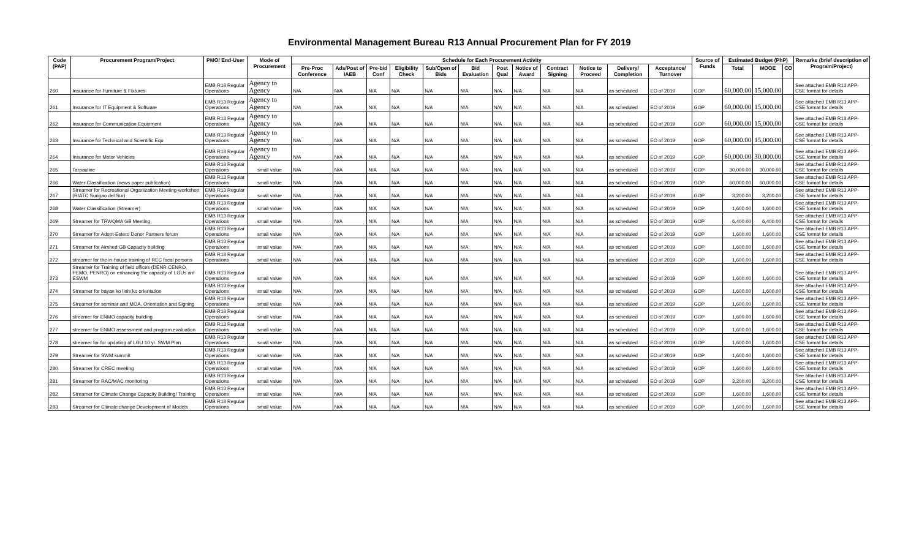Environmental Management Bureau R13 Annual Procurement Plan for FY 2019
| Code (PAP) | Procurement Program/Project | PMO/ End-User | Mode of Procurement | Schedule for Each Procurement Activity | | | | | | | | | | | | Source of Funds | Estimated Budget (PhP) | | | Remarks (brief description of Program/Project) |
| --- | --- | --- | --- | --- | --- | --- | --- | --- | --- | --- | --- | --- | --- | --- | --- | --- | --- | --- | --- | --- |
| | | | | Pre-Proc Conference | Ads/Post of IAEB | Pre-bid Conf | Eligibility Check | Sub/Open of Bids | Bid Evaluation | Post Qual | Notice of Award | Contract Signing | Notice to Proceed | Delivery/ Completion | Acceptance/ Turnover | | Total | MOOE | CO | |
| 260 | Insurance for Furniture & Fixtures | EMB R13 Regular Operations | Agency to Agency | N/A | N/A | N/A | N/A | N/A | N/A | N/A | N/A | N/A | N/A | as scheduled | EO of 2019 | GOP | 60,000.00 | 15,000.00 | | See attached EMB R13 APP-CSE format for details |
| 261 | Insurance for IT Equipment & Software | EMB R13 Regular Operations | Agency to Agency | N/A | N/A | N/A | N/A | N/A | N/A | N/A | N/A | N/A | N/A | as scheduled | EO of 2019 | GOP | 60,000.00 | 15,000.00 | | See attached EMB R13 APP-CSE format for details |
| 262 | Insurance for Communication Equipment | EMB R13 Regular Operations | Agency to Agency | N/A | N/A | N/A | N/A | N/A | N/A | N/A | N/A | N/A | N/A | as scheduled | EO of 2019 | GOP | 60,000.00 | 15,000.00 | | See attached EMB R13 APP-CSE format for details |
| 263 | Insurance for Technical and Scientific Equ | EMB R13 Regular Operations | Agency to Agency | N/A | N/A | N/A | N/A | N/A | N/A | N/A | N/A | N/A | N/A | as scheduled | EO of 2019 | GOP | 60,000.00 | 15,000.00 | | See attached EMB R13 APP-CSE format for details |
| 264 | Insurance for Motor Vehicles | EMB R13 Regular Operations | Agency to Agency | N/A | N/A | N/A | N/A | N/A | N/A | N/A | N/A | N/A | N/A | as scheduled | EO of 2019 | GOP | 60,000.00 | 30,000.00 | | See attached EMB R13 APP-CSE format for details |
| 265 | Tarpauline | EMB R13 Regular Operations | small value | N/A | N/A | N/A | N/A | N/A | N/A | N/A | N/A | N/A | N/A | as scheduled | EO of 2019 | GOP | 30,000.00 | 30,000.00 | | See attached EMB R13 APP-CSE format for details |
| 266 | Water Classification (news paper publication) | EMB R13 Regular Operations | small value | N/A | N/A | N/A | N/A | N/A | N/A | N/A | N/A | N/A | N/A | as scheduled | EO of 2019 | GOP | 60,000.00 | 60,000.00 | | See attached EMB R13 APP-CSE format for details |
| 267 | Streamer for Recreational Organization Meeting-workshop (RIATC Surigao del Sur) | EMB R13 Regular Operations | small value | N/A | N/A | N/A | N/A | N/A | N/A | N/A | N/A | N/A | N/A | as scheduled | EO of 2019 | GOP | 3,200.00 | 3,200.00 | | See attached EMB R13 APP-CSE format for details |
| 268 | Water Classification (Streamer) | EMB R13 Regular Operations | small value | N/A | N/A | N/A | N/A | N/A | N/A | N/A | N/A | N/A | N/A | as scheduled | EO of 2019 | GOP | 1,600.00 | 1,600.00 | | See attached EMB R13 APP-CSE format for details |
| 269 | Streamer for TRWQMA GB Meeting | EMB R13 Regular Operations | small value | N/A | N/A | N/A | N/A | N/A | N/A | N/A | N/A | N/A | N/A | as scheduled | EO of 2019 | GOP | 6,400.00 | 6,400.00 | | See attached EMB R13 APP-CSE format for details |
| 270 | Streamer for Adopt-Estero Donor Partners forum | EMB R13 Regular Operations | small value | N/A | N/A | N/A | N/A | N/A | N/A | N/A | N/A | N/A | N/A | as scheduled | EO of 2019 | GOP | 1,600.00 | 1,600.00 | | See attached EMB R13 APP-CSE format for details |
| 271 | Streamer for Airshed GB Capacity building | EMB R13 Regular Operations | small value | N/A | N/A | N/A | N/A | N/A | N/A | N/A | N/A | N/A | N/A | as scheduled | EO of 2019 | GOP | 1,600.00 | 1,600.00 | | See attached EMB R13 APP-CSE format for details |
| 272 | streamer for the in-house training of REC focal persons | EMB R13 Regular Operations | small value | N/A | N/A | N/A | N/A | N/A | N/A | N/A | N/A | N/A | N/A | as scheduled | EO of 2019 | GOP | 1,600.00 | 1,600.00 | | See attached EMB R13 APP-CSE format for details |
| 273 | Streamer for Training of field offices (DENR CENRO, PEMO, PENRO) on enhancing the capacity of LGUs anf ESWM | EMB R13 Regular Operations | small value | N/A | N/A | N/A | N/A | N/A | N/A | N/A | N/A | N/A | N/A | as scheduled | EO of 2019 | GOP | 1,600.00 | 1,600.00 | | See attached EMB R13 APP-CSE format for details |
| 274 | Streamer for bayan ko linis ko orientation | EMB R13 Regular Operations | small value | N/A | N/A | N/A | N/A | N/A | N/A | N/A | N/A | N/A | N/A | as scheduled | EO of 2019 | GOP | 1,600.00 | 1,600.00 | | See attached EMB R13 APP-CSE format for details |
| 275 | Streamer for seminar and MOA, Orientation and Signing | EMB R13 Regular Operations | small value | N/A | N/A | N/A | N/A | N/A | N/A | N/A | N/A | N/A | N/A | as scheduled | EO of 2019 | GOP | 1,600.00 | 1,600.00 | | See attached EMB R13 APP-CSE format for details |
| 276 | streamer for ENMO capacity building | EMB R13 Regular Operations | small value | N/A | N/A | N/A | N/A | N/A | N/A | N/A | N/A | N/A | N/A | as scheduled | EO of 2019 | GOP | 1,600.00 | 1,600.00 | | See attached EMB R13 APP-CSE format for details |
| 277 | streamer for ENMO assessment and program evaluation | EMB R13 Regular Operations | small value | N/A | N/A | N/A | N/A | N/A | N/A | N/A | N/A | N/A | N/A | as scheduled | EO of 2019 | GOP | 1,600.00 | 1,600.00 | | See attached EMB R13 APP-CSE format for details |
| 278 | streamer for for updating of LGU 10 yr. SWM Plan | EMB R13 Regular Operations | small value | N/A | N/A | N/A | N/A | N/A | N/A | N/A | N/A | N/A | N/A | as scheduled | EO of 2019 | GOP | 1,600.00 | 1,600.00 | | See attached EMB R13 APP-CSE format for details |
| 279 | Streamer for SWM summit | EMB R13 Regular Operations | small value | N/A | N/A | N/A | N/A | N/A | N/A | N/A | N/A | N/A | N/A | as scheduled | EO of 2019 | GOP | 1,600.00 | 1,600.00 | | See attached EMB R13 APP-CSE format for details |
| 280 | Streamer for CREC meeting | EMB R13 Regular Operations | small value | N/A | N/A | N/A | N/A | N/A | N/A | N/A | N/A | N/A | N/A | as scheduled | EO of 2019 | GOP | 1,600.00 | 1,600.00 | | See attached EMB R13 APP-CSE format for details |
| 281 | Streamer for RAC/MAC monitoring | EMB R13 Regular Operations | small value | N/A | N/A | N/A | N/A | N/A | N/A | N/A | N/A | N/A | N/A | as scheduled | EO of 2019 | GOP | 3,200.00 | 3,200.00 | | See attached EMB R13 APP-CSE format for details |
| 282 | Streamer for Climate Change Capacity Building/ Training | EMB R13 Regular Operations | small value | N/A | N/A | N/A | N/A | N/A | N/A | N/A | N/A | N/A | N/A | as scheduled | EO of 2019 | GOP | 1,600.00 | 1,600.00 | | See attached EMB R13 APP-CSE format for details |
| 283 | Streamer for Climate change Development of Models | EMB R13 Regular Operations | small value | N/A | N/A | N/A | N/A | N/A | N/A | N/A | N/A | N/A | N/A | as scheduled | EO of 2019 | GOP | 1,600.00 | 1,600.00 | | See attached EMB R13 APP-CSE format for details |